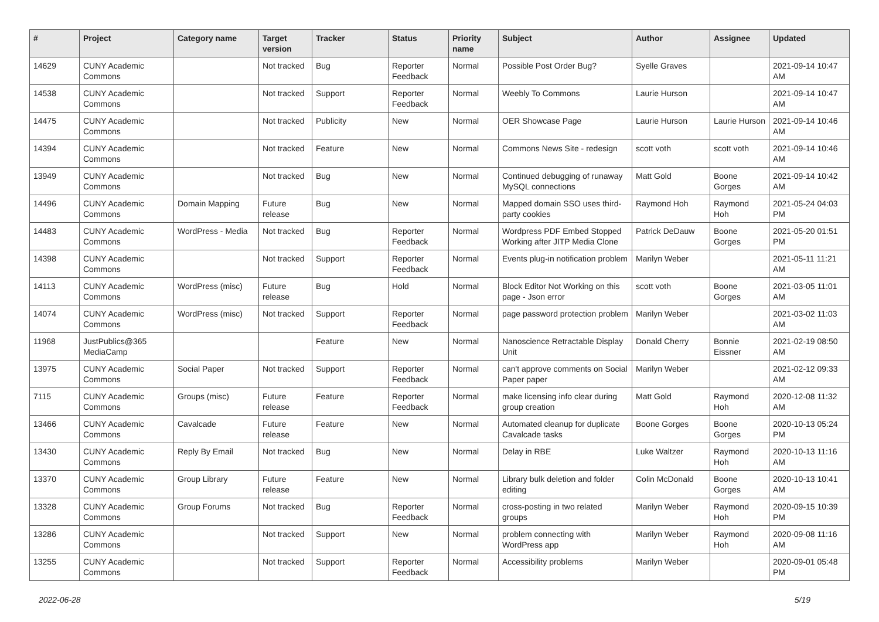| # | Project | Category name | Target version | Tracker | Status | Priority name | Subject | Author | Assignee | Updated |
| --- | --- | --- | --- | --- | --- | --- | --- | --- | --- | --- |
| 14629 | CUNY Academic Commons | | Not tracked | Bug | Reporter Feedback | Normal | Possible Post Order Bug? | Syelle Graves | | 2021-09-14 10:47 AM |
| 14538 | CUNY Academic Commons | | Not tracked | Support | Reporter Feedback | Normal | Weebly To Commons | Laurie Hurson | | 2021-09-14 10:47 AM |
| 14475 | CUNY Academic Commons | | Not tracked | Publicity | New | Normal | OER Showcase Page | Laurie Hurson | Laurie Hurson | 2021-09-14 10:46 AM |
| 14394 | CUNY Academic Commons | | Not tracked | Feature | New | Normal | Commons News Site - redesign | scott voth | scott voth | 2021-09-14 10:46 AM |
| 13949 | CUNY Academic Commons | | Not tracked | Bug | New | Normal | Continued debugging of runaway MySQL connections | Matt Gold | Boone Gorges | 2021-09-14 10:42 AM |
| 14496 | CUNY Academic Commons | Domain Mapping | Future release | Bug | New | Normal | Mapped domain SSO uses third-party cookies | Raymond Hoh | Raymond Hoh | 2021-05-24 04:03 PM |
| 14483 | CUNY Academic Commons | WordPress - Media | Not tracked | Bug | Reporter Feedback | Normal | Wordpress PDF Embed Stopped Working after JITP Media Clone | Patrick DeDauw | Boone Gorges | 2021-05-20 01:51 PM |
| 14398 | CUNY Academic Commons | | Not tracked | Support | Reporter Feedback | Normal | Events plug-in notification problem | Marilyn Weber | | 2021-05-11 11:21 AM |
| 14113 | CUNY Academic Commons | WordPress (misc) | Future release | Bug | Hold | Normal | Block Editor Not Working on this page - Json error | scott voth | Boone Gorges | 2021-03-05 11:01 AM |
| 14074 | CUNY Academic Commons | WordPress (misc) | Not tracked | Support | Reporter Feedback | Normal | page password protection problem | Marilyn Weber | | 2021-03-02 11:03 AM |
| 11968 | JustPublics@365 MediaCamp | | | Feature | New | Normal | Nanoscience Retractable Display Unit | Donald Cherry | Bonnie Eissner | 2021-02-19 08:50 AM |
| 13975 | CUNY Academic Commons | Social Paper | Not tracked | Support | Reporter Feedback | Normal | can't approve comments on Social Paper paper | Marilyn Weber | | 2021-02-12 09:33 AM |
| 7115 | CUNY Academic Commons | Groups (misc) | Future release | Feature | Reporter Feedback | Normal | make licensing info clear during group creation | Matt Gold | Raymond Hoh | 2020-12-08 11:32 AM |
| 13466 | CUNY Academic Commons | Cavalcade | Future release | Feature | New | Normal | Automated cleanup for duplicate Cavalcade tasks | Boone Gorges | Boone Gorges | 2020-10-13 05:24 PM |
| 13430 | CUNY Academic Commons | Reply By Email | Not tracked | Bug | New | Normal | Delay in RBE | Luke Waltzer | Raymond Hoh | 2020-10-13 11:16 AM |
| 13370 | CUNY Academic Commons | Group Library | Future release | Feature | New | Normal | Library bulk deletion and folder editing | Colin McDonald | Boone Gorges | 2020-10-13 10:41 AM |
| 13328 | CUNY Academic Commons | Group Forums | Not tracked | Bug | Reporter Feedback | Normal | cross-posting in two related groups | Marilyn Weber | Raymond Hoh | 2020-09-15 10:39 PM |
| 13286 | CUNY Academic Commons | | Not tracked | Support | New | Normal | problem connecting with WordPress app | Marilyn Weber | Raymond Hoh | 2020-09-08 11:16 AM |
| 13255 | CUNY Academic Commons | | Not tracked | Support | Reporter Feedback | Normal | Accessibility problems | Marilyn Weber | | 2020-09-01 05:48 PM |
2022-06-28 5/19